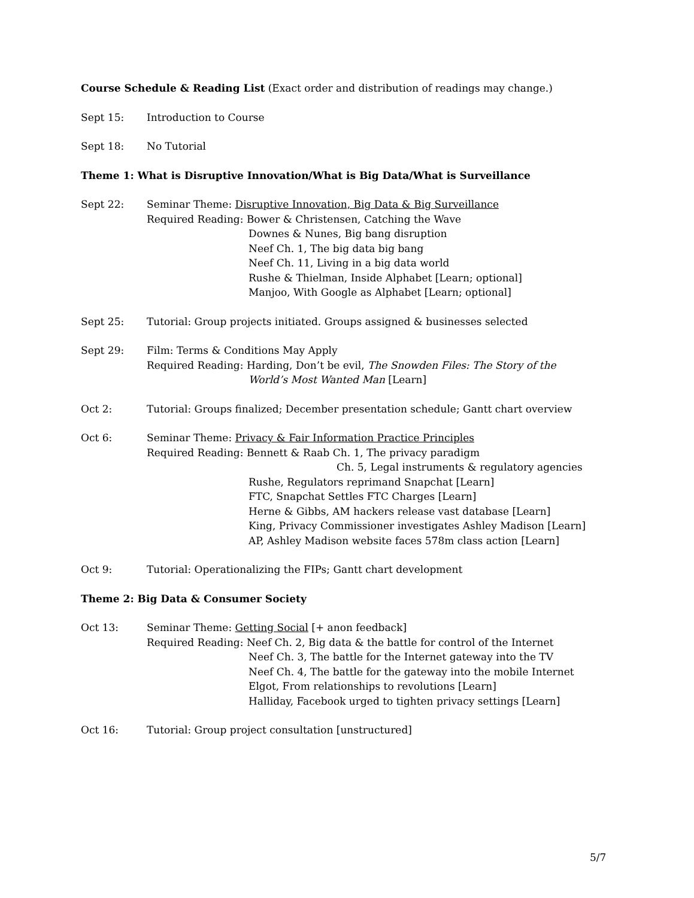Course Schedule & Reading List (Exact order and distribution of readings may change.)
Sept 15: Introduction to Course
Sept 18: No Tutorial
Theme 1: What is Disruptive Innovation/What is Big Data/What is Surveillance
Sept 22: Seminar Theme: Disruptive Innovation, Big Data & Big Surveillance
Required Reading: Bower & Christensen, Catching the Wave
Downes & Nunes, Big bang disruption
Neef Ch. 1, The big data big bang
Neef Ch. 11, Living in a big data world
Rushe & Thielman, Inside Alphabet [Learn; optional]
Manjoo, With Google as Alphabet [Learn; optional]
Sept 25: Tutorial: Group projects initiated. Groups assigned & businesses selected
Sept 29: Film: Terms & Conditions May Apply
Required Reading: Harding, Don’t be evil, The Snowden Files: The Story of the
World’s Most Wanted Man [Learn]
Oct 2: Tutorial: Groups finalized; December presentation schedule; Gantt chart overview
Oct 6: Seminar Theme: Privacy & Fair Information Practice Principles
Required Reading: Bennett & Raab Ch. 1, The privacy paradigm
Ch. 5, Legal instruments & regulatory agencies
Rushe, Regulators reprimand Snapchat [Learn]
FTC, Snapchat Settles FTC Charges [Learn]
Herne & Gibbs, AM hackers release vast database [Learn]
King, Privacy Commissioner investigates Ashley Madison [Learn]
AP, Ashley Madison website faces 578m class action [Learn]
Oct 9: Tutorial: Operationalizing the FIPs; Gantt chart development
Theme 2: Big Data & Consumer Society
Oct 13: Seminar Theme: Getting Social [+ anon feedback]
Required Reading: Neef Ch. 2, Big data & the battle for control of the Internet
Neef Ch. 3, The battle for the Internet gateway into the TV
Neef Ch. 4, The battle for the gateway into the mobile Internet
Elgot, From relationships to revolutions [Learn]
Halliday, Facebook urged to tighten privacy settings [Learn]
Oct 16: Tutorial: Group project consultation [unstructured]
5/7